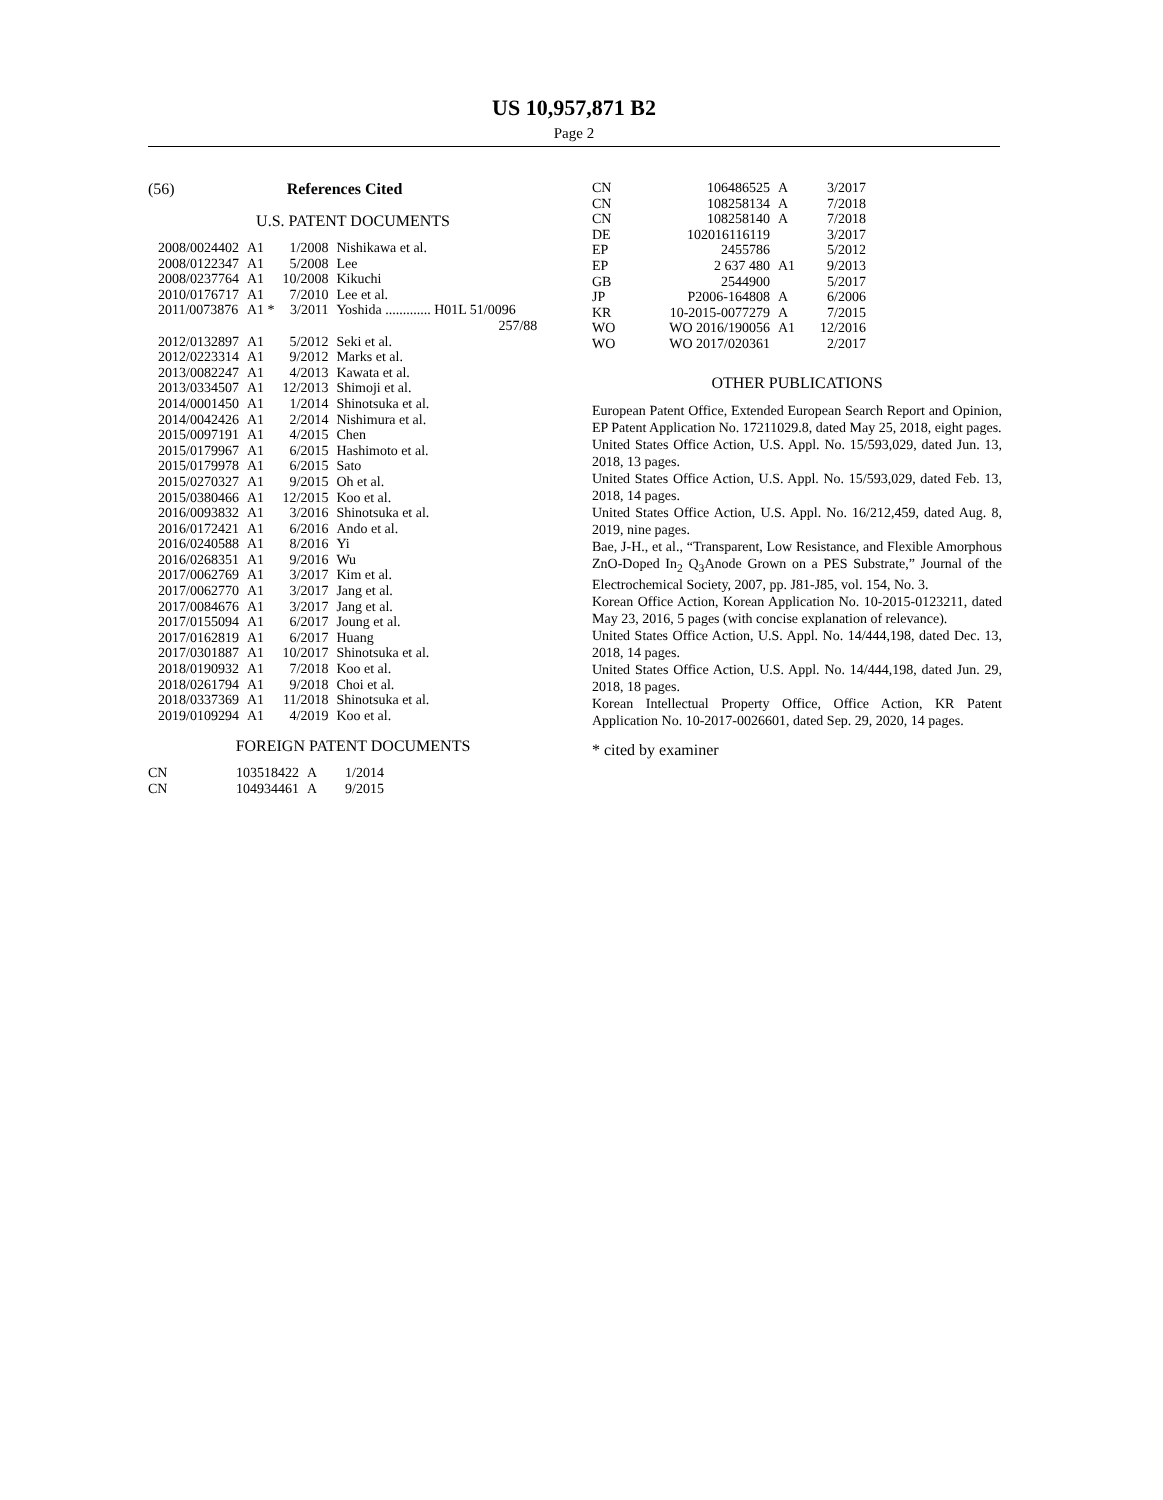US 10,957,871 B2
Page 2
(56) References Cited
U.S. PATENT DOCUMENTS
| 2008/0024402 | A1 | 1/2008 | Nishikawa et al. |
| 2008/0122347 | A1 | 5/2008 | Lee |
| 2008/0237764 | A1 | 10/2008 | Kikuchi |
| 2010/0176717 | A1 | 7/2010 | Lee et al. |
| 2011/0073876 | A1 * | 3/2011 | Yoshida ............. H01L 51/0096 257/88 |
| 2012/0132897 | A1 | 5/2012 | Seki et al. |
| 2012/0223314 | A1 | 9/2012 | Marks et al. |
| 2013/0082247 | A1 | 4/2013 | Kawata et al. |
| 2013/0334507 | A1 | 12/2013 | Shimoji et al. |
| 2014/0001450 | A1 | 1/2014 | Shinotsuka et al. |
| 2014/0042426 | A1 | 2/2014 | Nishimura et al. |
| 2015/0097191 | A1 | 4/2015 | Chen |
| 2015/0179967 | A1 | 6/2015 | Hashimoto et al. |
| 2015/0179978 | A1 | 6/2015 | Sato |
| 2015/0270327 | A1 | 9/2015 | Oh et al. |
| 2015/0380466 | A1 | 12/2015 | Koo et al. |
| 2016/0093832 | A1 | 3/2016 | Shinotsuka et al. |
| 2016/0172421 | A1 | 6/2016 | Ando et al. |
| 2016/0240588 | A1 | 8/2016 | Yi |
| 2016/0268351 | A1 | 9/2016 | Wu |
| 2017/0062769 | A1 | 3/2017 | Kim et al. |
| 2017/0062770 | A1 | 3/2017 | Jang et al. |
| 2017/0084676 | A1 | 3/2017 | Jang et al. |
| 2017/0155094 | A1 | 6/2017 | Joung et al. |
| 2017/0162819 | A1 | 6/2017 | Huang |
| 2017/0301887 | A1 | 10/2017 | Shinotsuka et al. |
| 2018/0190932 | A1 | 7/2018 | Koo et al. |
| 2018/0261794 | A1 | 9/2018 | Choi et al. |
| 2018/0337369 | A1 | 11/2018 | Shinotsuka et al. |
| 2019/0109294 | A1 | 4/2019 | Koo et al. |
FOREIGN PATENT DOCUMENTS
| CN | 103518422 | A | 1/2014 |
| CN | 104934461 | A | 9/2015 |
| CN | 106486525 | A | 3/2017 |
| CN | 108258134 | A | 7/2018 |
| CN | 108258140 | A | 7/2018 |
| DE | 102016116119 | | 3/2017 |
| EP | 2455786 | | 5/2012 |
| EP | 2 637 480 | A1 | 9/2013 |
| GB | 2544900 | | 5/2017 |
| JP | P2006-164808 | A | 6/2006 |
| KR | 10-2015-0077279 | A | 7/2015 |
| WO | WO 2016/190056 | A1 | 12/2016 |
| WO | WO 2017/020361 | | 2/2017 |
OTHER PUBLICATIONS
European Patent Office, Extended European Search Report and Opinion, EP Patent Application No. 17211029.8, dated May 25, 2018, eight pages.
United States Office Action, U.S. Appl. No. 15/593,029, dated Jun. 13, 2018, 13 pages.
United States Office Action, U.S. Appl. No. 15/593,029, dated Feb. 13, 2018, 14 pages.
United States Office Action, U.S. Appl. No. 16/212,459, dated Aug. 8, 2019, nine pages.
Bae, J-H., et al., “Transparent, Low Resistance, and Flexible Amorphous ZnO-Doped In<sub>2</sub> Q<sub>3</sub>Anode Grown on a PES Substrate,” Journal of the Electrochemical Society, 2007, pp. J81-J85, vol. 154, No. 3.
Korean Office Action, Korean Application No. 10-2015-0123211, dated May 23, 2016, 5 pages (with concise explanation of relevance).
United States Office Action, U.S. Appl. No. 14/444,198, dated Dec. 13, 2018, 14 pages.
United States Office Action, U.S. Appl. No. 14/444,198, dated Jun. 29, 2018, 18 pages.
Korean Intellectual Property Office, Office Action, KR Patent Application No. 10-2017-0026601, dated Sep. 29, 2020, 14 pages.
* cited by examiner